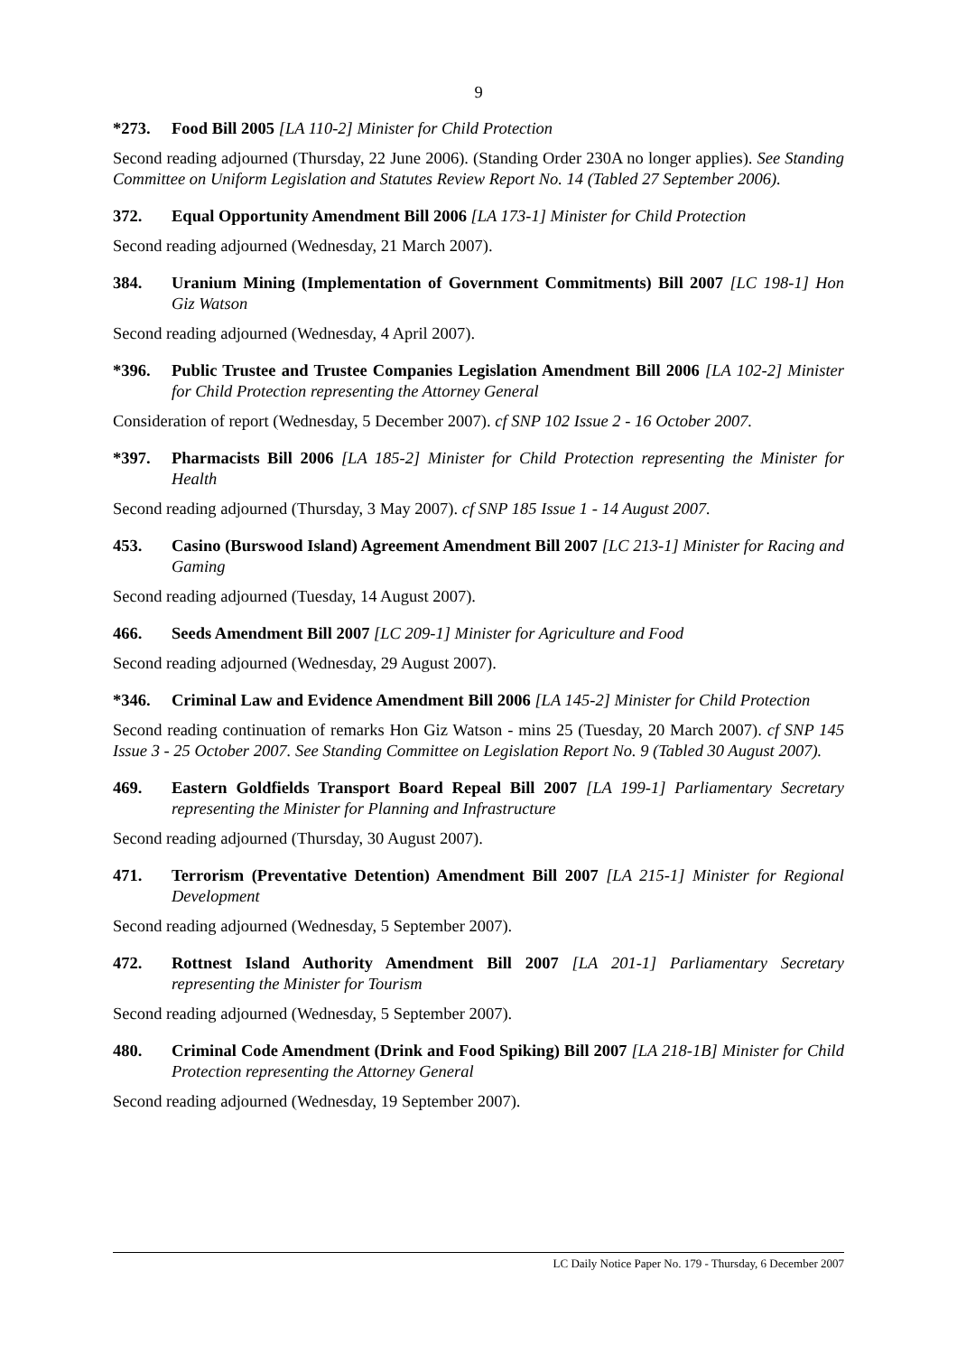9
*273. Food Bill 2005 [LA 110-2] Minister for Child Protection
Second reading adjourned (Thursday, 22 June 2006). (Standing Order 230A no longer applies). See Standing Committee on Uniform Legislation and Statutes Review Report No. 14 (Tabled 27 September 2006).
372. Equal Opportunity Amendment Bill 2006 [LA 173-1] Minister for Child Protection
Second reading adjourned (Wednesday, 21 March 2007).
384. Uranium Mining (Implementation of Government Commitments) Bill 2007 [LC 198-1] Hon Giz Watson
Second reading adjourned (Wednesday, 4 April 2007).
*396. Public Trustee and Trustee Companies Legislation Amendment Bill 2006 [LA 102-2] Minister for Child Protection representing the Attorney General
Consideration of report (Wednesday, 5 December 2007). cf SNP 102 Issue 2 - 16 October 2007.
*397. Pharmacists Bill 2006 [LA 185-2] Minister for Child Protection representing the Minister for Health
Second reading adjourned (Thursday, 3 May 2007). cf SNP 185 Issue 1 - 14 August 2007.
453. Casino (Burswood Island) Agreement Amendment Bill 2007 [LC 213-1] Minister for Racing and Gaming
Second reading adjourned (Tuesday, 14 August 2007).
466. Seeds Amendment Bill 2007 [LC 209-1] Minister for Agriculture and Food
Second reading adjourned (Wednesday, 29 August 2007).
*346. Criminal Law and Evidence Amendment Bill 2006 [LA 145-2] Minister for Child Protection
Second reading continuation of remarks Hon Giz Watson - mins 25 (Tuesday, 20 March 2007). cf SNP 145 Issue 3 - 25 October 2007. See Standing Committee on Legislation Report No. 9 (Tabled 30 August 2007).
469. Eastern Goldfields Transport Board Repeal Bill 2007 [LA 199-1] Parliamentary Secretary representing the Minister for Planning and Infrastructure
Second reading adjourned (Thursday, 30 August 2007).
471. Terrorism (Preventative Detention) Amendment Bill 2007 [LA 215-1] Minister for Regional Development
Second reading adjourned (Wednesday, 5 September 2007).
472. Rottnest Island Authority Amendment Bill 2007 [LA 201-1] Parliamentary Secretary representing the Minister for Tourism
Second reading adjourned (Wednesday, 5 September 2007).
480. Criminal Code Amendment (Drink and Food Spiking) Bill 2007 [LA 218-1B] Minister for Child Protection representing the Attorney General
Second reading adjourned (Wednesday, 19 September 2007).
LC Daily Notice Paper No. 179 - Thursday, 6 December 2007